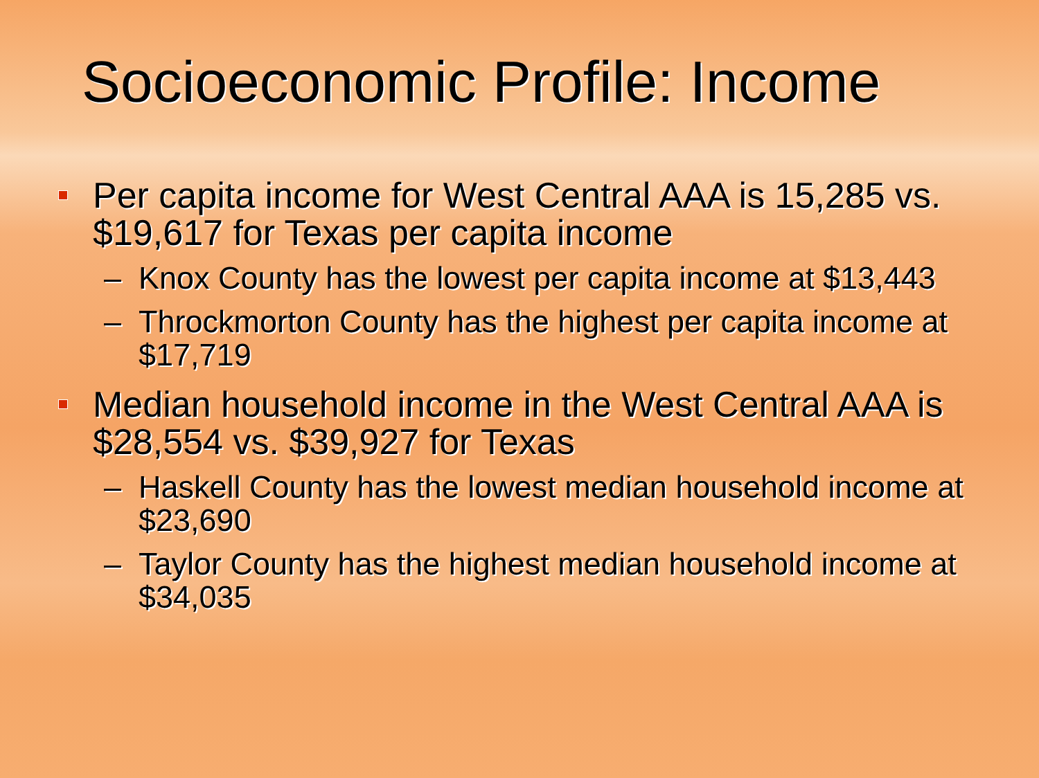Socioeconomic Profile: Income
Per capita income for West Central AAA is 15,285 vs. $19,617 for Texas per capita income
– Knox County has the lowest per capita income at $13,443
– Throckmorton County has the highest per capita income at $17,719
Median household income in the West Central AAA is $28,554 vs. $39,927 for Texas
– Haskell County has the lowest median household income at $23,690
– Taylor County has the highest median household income at $34,035